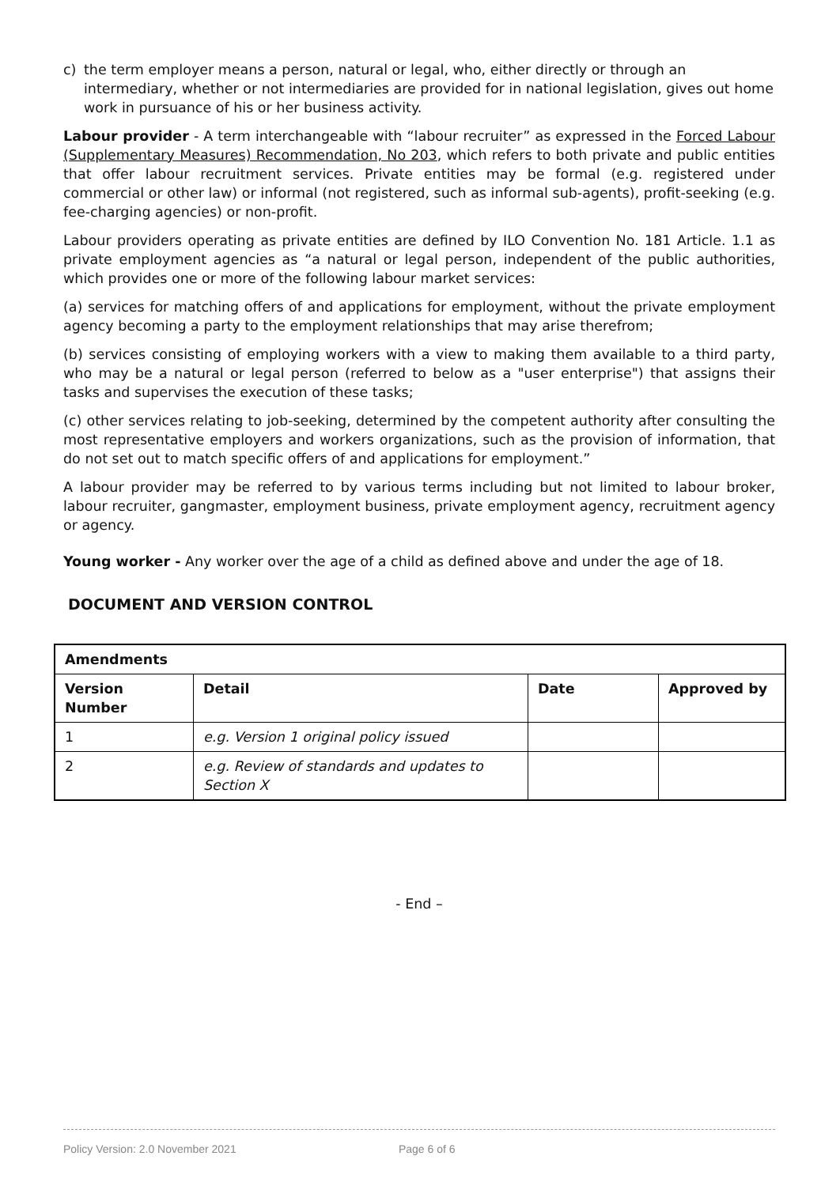c) the term employer means a person, natural or legal, who, either directly or through an intermediary, whether or not intermediaries are provided for in national legislation, gives out home work in pursuance of his or her business activity.
Labour provider - A term interchangeable with “labour recruiter” as expressed in the Forced Labour (Supplementary Measures) Recommendation, No 203, which refers to both private and public entities that offer labour recruitment services. Private entities may be formal (e.g. registered under commercial or other law) or informal (not registered, such as informal sub-agents), profit-seeking (e.g. fee-charging agencies) or non-profit.
Labour providers operating as private entities are defined by ILO Convention No. 181 Article. 1.1 as private employment agencies as “a natural or legal person, independent of the public authorities, which provides one or more of the following labour market services:
(a) services for matching offers of and applications for employment, without the private employment agency becoming a party to the employment relationships that may arise therefrom;
(b) services consisting of employing workers with a view to making them available to a third party, who may be a natural or legal person (referred to below as a "user enterprise") that assigns their tasks and supervises the execution of these tasks;
(c) other services relating to job-seeking, determined by the competent authority after consulting the most representative employers and workers organizations, such as the provision of information, that do not set out to match specific offers of and applications for employment.”
A labour provider may be referred to by various terms including but not limited to labour broker, labour recruiter, gangmaster, employment business, private employment agency, recruitment agency or agency.
Young worker - Any worker over the age of a child as defined above and under the age of 18.
DOCUMENT AND VERSION CONTROL
| Amendments | | | |
| --- | --- | --- | --- |
| Version Number | Detail | Date | Approved by |
| 1 | e.g. Version 1 original policy issued | | |
| 2 | e.g. Review of standards and updates to Section X | | |
- End –
Policy Version: 2.0 November 2021 Page 6 of 6